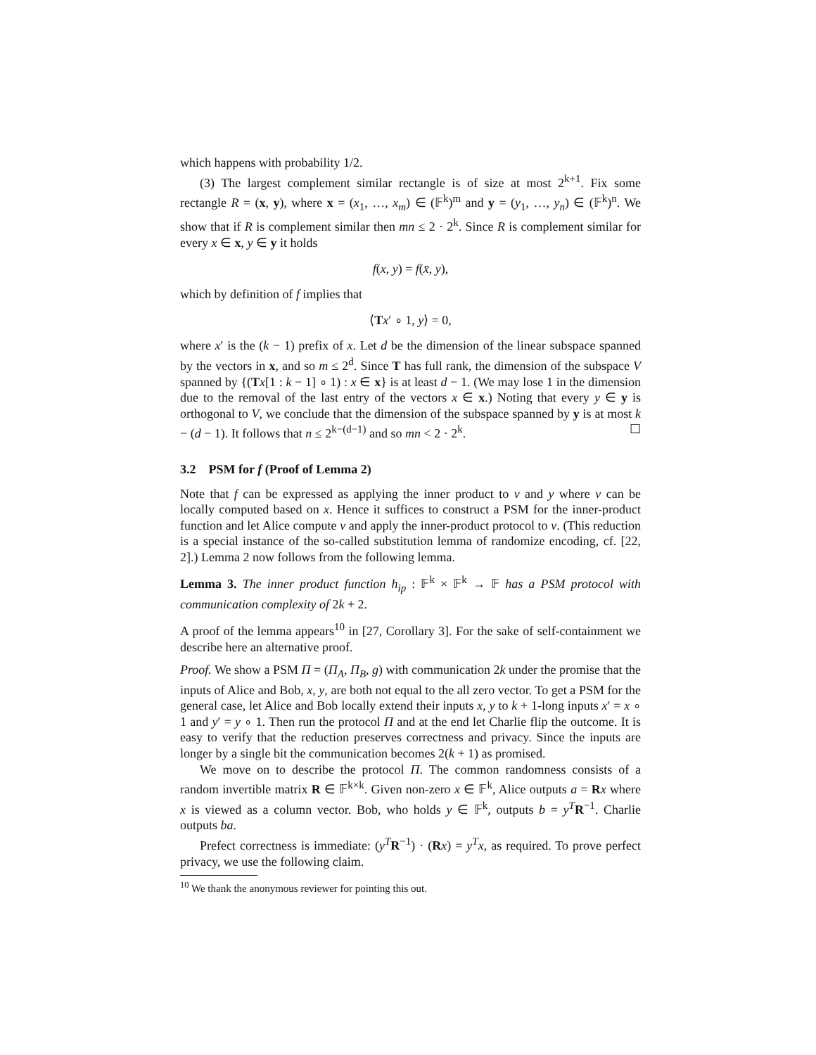which happens with probability 1/2.
(3) The largest complement similar rectangle is of size at most 2<sup>k+1</sup>. Fix some rectangle R = (x, y), where x = (x<sub>1</sub>, …, x<sub>m</sub>) ∈ (𝔽<sup>k</sup>)<sup>m</sup> and y = (y<sub>1</sub>, …, y<sub>n</sub>) ∈ (𝔽<sup>k</sup>)<sup>n</sup>. We show that if R is complement similar then mn ≤ 2 · 2<sup>k</sup>. Since R is complement similar for every x ∈ x, y ∈ y it holds
f(x, y) = f(x̄, y),
which by definition of f implies that
⟨Tx′ ∘ 1, y⟩ = 0,
where x′ is the (k − 1) prefix of x. Let d be the dimension of the linear subspace spanned by the vectors in x, and so m ≤ 2<sup>d</sup>. Since T has full rank, the dimension of the subspace V spanned by {(Tx[1 : k − 1] ∘ 1) : x ∈ x} is at least d − 1. (We may lose 1 in the dimension due to the removal of the last entry of the vectors x ∈ x.) Noting that every y ∈ y is orthogonal to V, we conclude that the dimension of the subspace spanned by y is at most k − (d − 1). It follows that n ≤ 2<sup>k−(d−1)</sup> and so mn < 2 · 2<sup>k</sup>. ☐
3.2 PSM for f (Proof of Lemma 2)
Note that f can be expressed as applying the inner product to v and y where v can be locally computed based on x. Hence it suffices to construct a PSM for the inner-product function and let Alice compute v and apply the inner-product protocol to v. (This reduction is a special instance of the so-called substitution lemma of randomize encoding, cf. [22, 2].) Lemma 2 now follows from the following lemma.
Lemma 3. The inner product function h<sub>ip</sub> : 𝔽<sup>k</sup> × 𝔽<sup>k</sup> → 𝔽 has a PSM protocol with communication complexity of 2k + 2.
A proof of the lemma appears<sup>10</sup> in [27, Corollary 3]. For the sake of self-containment we describe here an alternative proof.
Proof. We show a PSM Π = (Π<sub>A</sub>, Π<sub>B</sub>, g) with communication 2k under the promise that the inputs of Alice and Bob, x, y, are both not equal to the all zero vector. To get a PSM for the general case, let Alice and Bob locally extend their inputs x, y to k + 1-long inputs x′ = x ∘ 1 and y′ = y ∘ 1. Then run the protocol Π and at the end let Charlie flip the outcome. It is easy to verify that the reduction preserves correctness and privacy. Since the inputs are longer by a single bit the communication becomes 2(k + 1) as promised.
We move on to describe the protocol Π. The common randomness consists of a random invertible matrix R ∈ 𝔽<sup>k×k</sup>. Given non-zero x ∈ 𝔽<sup>k</sup>, Alice outputs a = Rx where x is viewed as a column vector. Bob, who holds y ∈ 𝔽<sup>k</sup>, outputs b = y<sup>T</sup> R<sup>−1</sup>. Charlie outputs ba.
Prefect correctness is immediate: (y<sup>T</sup> R<sup>−1</sup>) · (Rx) = y<sup>T</sup>x, as required. To prove perfect privacy, we use the following claim.
<sup>10</sup> We thank the anonymous reviewer for pointing this out.